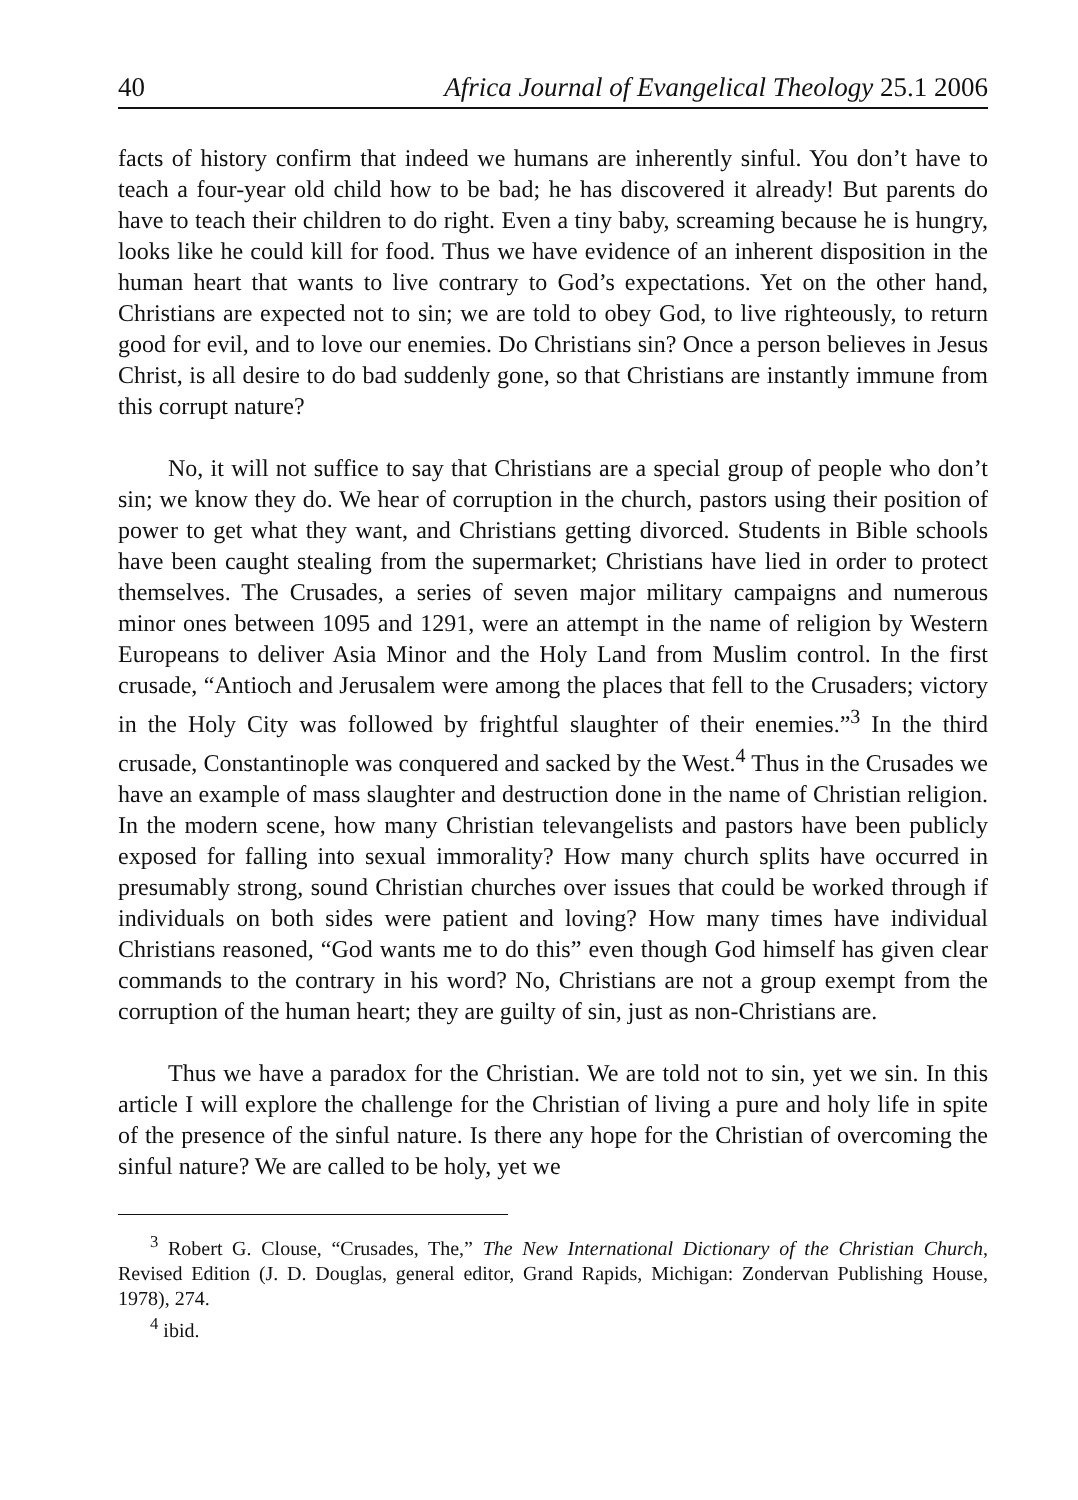40 Africa Journal of Evangelical Theology 25.1 2006
facts of history confirm that indeed we humans are inherently sinful. You don’t have to teach a four-year old child how to be bad; he has discovered it already! But parents do have to teach their children to do right. Even a tiny baby, screaming because he is hungry, looks like he could kill for food. Thus we have evidence of an inherent disposition in the human heart that wants to live contrary to God’s expectations. Yet on the other hand, Christians are expected not to sin; we are told to obey God, to live righteously, to return good for evil, and to love our enemies. Do Christians sin? Once a person believes in Jesus Christ, is all desire to do bad suddenly gone, so that Christians are instantly immune from this corrupt nature?
No, it will not suffice to say that Christians are a special group of people who don’t sin; we know they do. We hear of corruption in the church, pastors using their position of power to get what they want, and Christians getting divorced. Students in Bible schools have been caught stealing from the supermarket; Christians have lied in order to protect themselves. The Crusades, a series of seven major military campaigns and numerous minor ones between 1095 and 1291, were an attempt in the name of religion by Western Europeans to deliver Asia Minor and the Holy Land from Muslim control. In the first crusade, “Antioch and Jerusalem were among the places that fell to the Crusaders; victory in the Holy City was followed by frightful slaughter of their enemies.”<sup>3</sup> In the third crusade, Constantinople was conquered and sacked by the West.<sup>4</sup> Thus in the Crusades we have an example of mass slaughter and destruction done in the name of Christian religion. In the modern scene, how many Christian televangelists and pastors have been publicly exposed for falling into sexual immorality? How many church splits have occurred in presumably strong, sound Christian churches over issues that could be worked through if individuals on both sides were patient and loving? How many times have individual Christians reasoned, “God wants me to do this” even though God himself has given clear commands to the contrary in his word? No, Christians are not a group exempt from the corruption of the human heart; they are guilty of sin, just as non-Christians are.
Thus we have a paradox for the Christian. We are told not to sin, yet we sin. In this article I will explore the challenge for the Christian of living a pure and holy life in spite of the presence of the sinful nature. Is there any hope for the Christian of overcoming the sinful nature? We are called to be holy, yet we
<sup>3</sup> Robert G. Clouse, “Crusades, The,” The New International Dictionary of the Christian Church, Revised Edition (J. D. Douglas, general editor, Grand Rapids, Michigan: Zondervan Publishing House, 1978), 274.
<sup>4</sup> ibid.